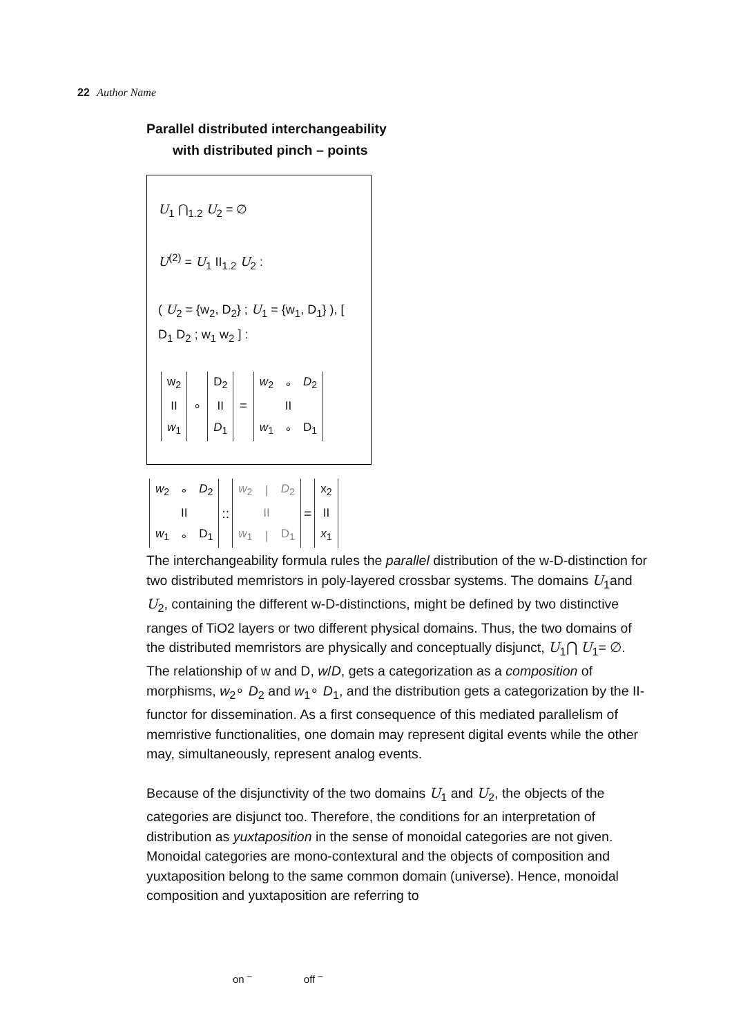22 Author Name
Parallel distributed interchangeability
with distributed pinch – points
U<sub>1</sub> ⋂<sub>1.2</sub> U<sub>2</sub> = ∅
U<sup>(2)</sup> = U<sub>1</sub> II<sub>1.2</sub> U<sub>2</sub> :
( U<sub>2</sub> = {w<sub>2</sub>, D<sub>2</sub>} ; U<sub>1</sub> = {w<sub>1</sub>, D<sub>1</sub>} ), [ D<sub>1</sub> D<sub>2</sub> ; w<sub>1</sub> w<sub>2</sub> ] :
| w<sub>2</sub> |
| II |
| w<sub>1</sub> |
∘
| D<sub>2</sub> |
| II |
| D<sub>1</sub> |
=
| w<sub>2</sub> | ∘ | D<sub>2</sub> |
| | II | |
| w<sub>1</sub> | ∘ | D<sub>1</sub> |
| w<sub>2</sub> | ∘ | D<sub>2</sub> |
| | II | |
| w<sub>1</sub> | ∘ | D<sub>1</sub> |
::
| w<sub>2</sub> | / | D<sub>2</sub> |
| | II | |
| w<sub>1</sub> | / | D<sub>1</sub> |
=
| x<sub>2</sub> |
| II |
| x<sub>1</sub> |
The interchangeability formula rules the parallel distribution of the w-D-distinction for two distributed memristors in poly-layered crossbar systems. The domains U<sub>1</sub>and U<sub>2</sub>, containing the different w-D-distinctions, might be defined by two distinctive ranges of TiO2 layers or two different physical domains. Thus, the two domains of the distributed memristors are physically and conceptually disjunct, U<sub>1</sub>⋂ U<sub>1</sub>= ∅. The relationship of w and D, w/D, gets a categorization as a composition of morphisms, w<sub>2</sub>∘ D<sub>2</sub> and w<sub>1</sub>∘ D<sub>1</sub>, and the distribution gets a categorization by the II-functor for dissemination. As a first consequence of this mediated parallelism of memristive functionalities, one domain may represent digital events while the other may, simultaneously, represent analog events.
Because of the disjunctivity of the two domains U<sub>1</sub> and U<sub>2</sub>, the objects of the categories are disjunct too. Therefore, the conditions for an interpretation of distribution as yuxtaposition in the sense of monoidal categories are not given. Monoidal categories are mono-contextural and the objects of composition and yuxtaposition belong to the same common domain (universe). Hence, monoidal composition and yuxtaposition are referring to
on <sup>–</sup> off <sup>–</sup>